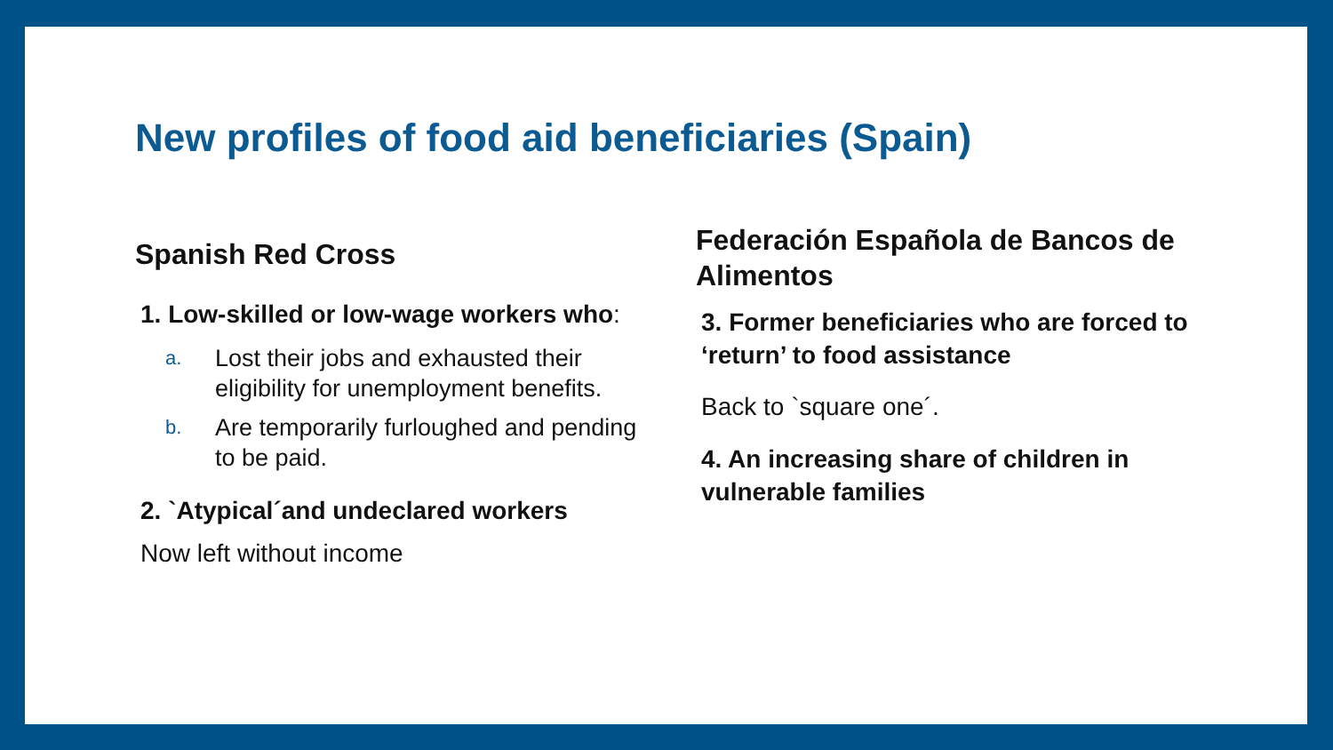New profiles of food aid beneficiaries (Spain)
Spanish Red Cross
1. Low-skilled or low-wage workers who:
a. Lost their jobs and exhausted their eligibility for unemployment benefits.
b. Are temporarily furloughed and pending to be paid.
2. `Atypical´and undeclared workers
Now left without income
Federación Española de Bancos de Alimentos
3. Former beneficiaries who are forced to ‘return’ to food assistance
Back to `square one´.
4. An increasing share of children in vulnerable families